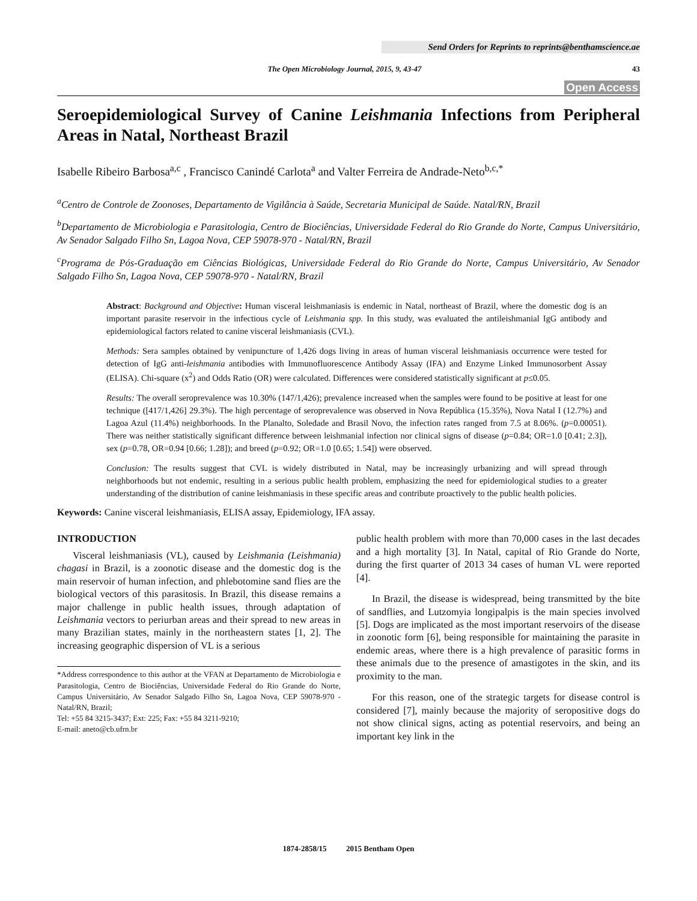Send Orders for Reprints to reprints@benthamscience.ae
The Open Microbiology Journal, 2015, 9, 43-47 43
Open Access
Seroepidemiological Survey of Canine Leishmania Infections from Peripheral Areas in Natal, Northeast Brazil
Isabelle Ribeiro Barbosa<sup>a,c</sup> , Francisco Canindé Carlota<sup>a</sup> and Valter Ferreira de Andrade-Neto<sup>b,c,*</sup>
<sup>a</sup> Centro de Controle de Zoonoses, Departamento de Vigilância à Saúde, Secretaria Municipal de Saúde. Natal/RN, Brazil
<sup>b</sup> Departamento de Microbiologia e Parasitologia, Centro de Biociências, Universidade Federal do Rio Grande do Norte, Campus Universitário, Av Senador Salgado Filho Sn, Lagoa Nova, CEP 59078-970 - Natal/RN, Brazil
<sup>c</sup> Programa de Pós-Graduação em Ciências Biológicas, Universidade Federal do Rio Grande do Norte, Campus Universitário, Av Senador Salgado Filho Sn, Lagoa Nova, CEP 59078-970 - Natal/RN, Brazil
Abstract: Background and Objective: Human visceral leishmaniasis is endemic in Natal, northeast of Brazil, where the domestic dog is an important parasite reservoir in the infectious cycle of Leishmania spp. In this study, was evaluated the antileishmanial IgG antibody and epidemiological factors related to canine visceral leishmaniasis (CVL).
Methods: Sera samples obtained by venipuncture of 1,426 dogs living in areas of human visceral leishmaniasis occurrence were tested for detection of IgG anti-leishmania antibodies with Immunofluorescence Antibody Assay (IFA) and Enzyme Linked Immunosorbent Assay (ELISA). Chi-square (x<sup>2</sup>) and Odds Ratio (OR) were calculated. Differences were considered statistically significant at p≤0.05.
Results: The overall seroprevalence was 10.30% (147/1,426); prevalence increased when the samples were found to be positive at least for one technique ([417/1,426] 29.3%). The high percentage of seroprevalence was observed in Nova República (15.35%), Nova Natal I (12.7%) and Lagoa Azul (11.4%) neighborhoods. In the Planalto, Soledade and Brasil Novo, the infection rates ranged from 7.5 at 8.06%. (p=0.00051). There was neither statistically significant difference between leishmanial infection nor clinical signs of disease (p=0.84; OR=1.0 [0.41; 2.3]), sex (p=0.78, OR=0.94 [0.66; 1.28]); and breed (p=0.92; OR=1.0 [0.65; 1.54]) were observed.
Conclusion: The results suggest that CVL is widely distributed in Natal, may be increasingly urbanizing and will spread through neighborhoods but not endemic, resulting in a serious public health problem, emphasizing the need for epidemiological studies to a greater understanding of the distribution of canine leishmaniasis in these specific areas and contribute proactively to the public health policies.
Keywords: Canine visceral leishmaniasis, ELISA assay, Epidemiology, IFA assay.
INTRODUCTION
Visceral leishmaniasis (VL), caused by Leishmania (Leishmania) chagasi in Brazil, is a zoonotic disease and the domestic dog is the main reservoir of human infection, and phlebotomine sand flies are the biological vectors of this parasitosis. In Brazil, this disease remains a major challenge in public health issues, through adaptation of Leishmania vectors to periurban areas and their spread to new areas in many Brazilian states, mainly in the northeastern states [1, 2]. The increasing geographic dispersion of VL is a serious
*Address correspondence to this author at the VFAN at Departamento de Microbiologia e Parasitologia, Centro de Biociências, Universidade Federal do Rio Grande do Norte, Campus Universitário, Av Senador Salgado Filho Sn, Lagoa Nova, CEP 59078-970 - Natal/RN, Brazil;
Tel: +55 84 3215-3437; Ext: 225; Fax: +55 84 3211-9210;
E-mail: aneto@cb.ufrn.br
public health problem with more than 70,000 cases in the last decades and a high mortality [3]. In Natal, capital of Rio Grande do Norte, during the first quarter of 2013 34 cases of human VL were reported [4].
In Brazil, the disease is widespread, being transmitted by the bite of sandflies, and Lutzomyia longipalpis is the main species involved [5]. Dogs are implicated as the most important reservoirs of the disease in zoonotic form [6], being responsible for maintaining the parasite in endemic areas, where there is a high prevalence of parasitic forms in these animals due to the presence of amastigotes in the skin, and its proximity to the man.
For this reason, one of the strategic targets for disease control is considered [7], mainly because the majority of seropositive dogs do not show clinical signs, acting as potential reservoirs, and being an important key link in the
1874-2858/15 2015 Bentham Open